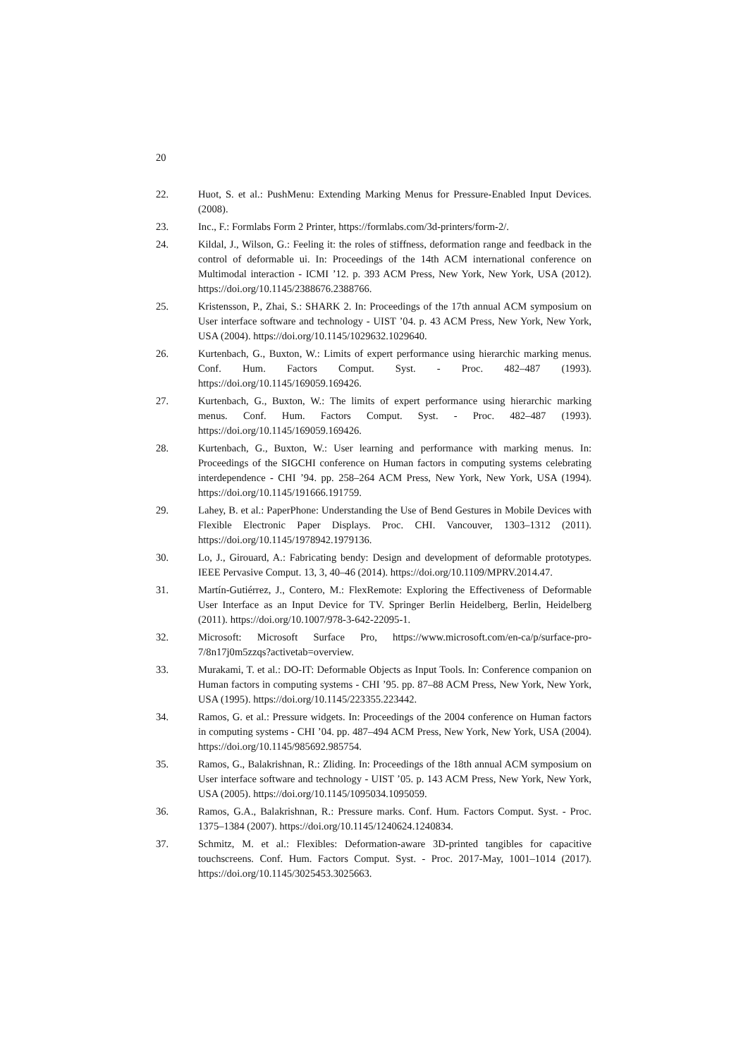20
22. Huot, S. et al.: PushMenu: Extending Marking Menus for Pressure-Enabled Input Devices. (2008).
23. Inc., F.: Formlabs Form 2 Printer, https://formlabs.com/3d-printers/form-2/.
24. Kildal, J., Wilson, G.: Feeling it: the roles of stiffness, deformation range and feedback in the control of deformable ui. In: Proceedings of the 14th ACM international conference on Multimodal interaction - ICMI ’12. p. 393 ACM Press, New York, New York, USA (2012). https://doi.org/10.1145/2388676.2388766.
25. Kristensson, P., Zhai, S.: SHARK 2. In: Proceedings of the 17th annual ACM symposium on User interface software and technology - UIST ’04. p. 43 ACM Press, New York, New York, USA (2004). https://doi.org/10.1145/1029632.1029640.
26. Kurtenbach, G., Buxton, W.: Limits of expert performance using hierarchic marking menus. Conf. Hum. Factors Comput. Syst. - Proc. 482–487 (1993). https://doi.org/10.1145/169059.169426.
27. Kurtenbach, G., Buxton, W.: The limits of expert performance using hierarchic marking menus. Conf. Hum. Factors Comput. Syst. - Proc. 482–487 (1993). https://doi.org/10.1145/169059.169426.
28. Kurtenbach, G., Buxton, W.: User learning and performance with marking menus. In: Proceedings of the SIGCHI conference on Human factors in computing systems celebrating interdependence - CHI ’94. pp. 258–264 ACM Press, New York, New York, USA (1994). https://doi.org/10.1145/191666.191759.
29. Lahey, B. et al.: PaperPhone: Understanding the Use of Bend Gestures in Mobile Devices with Flexible Electronic Paper Displays. Proc. CHI. Vancouver, 1303–1312 (2011). https://doi.org/10.1145/1978942.1979136.
30. Lo, J., Girouard, A.: Fabricating bendy: Design and development of deformable prototypes. IEEE Pervasive Comput. 13, 3, 40–46 (2014). https://doi.org/10.1109/MPRV.2014.47.
31. Martín-Gutiérrez, J., Contero, M.: FlexRemote: Exploring the Effectiveness of Deformable User Interface as an Input Device for TV. Springer Berlin Heidelberg, Berlin, Heidelberg (2011). https://doi.org/10.1007/978-3-642-22095-1.
32. Microsoft: Microsoft Surface Pro, https://www.microsoft.com/en-ca/p/surface-pro-7/8n17j0m5zzqs?activetab=overview.
33. Murakami, T. et al.: DO-IT: Deformable Objects as Input Tools. In: Conference companion on Human factors in computing systems - CHI ’95. pp. 87–88 ACM Press, New York, New York, USA (1995). https://doi.org/10.1145/223355.223442.
34. Ramos, G. et al.: Pressure widgets. In: Proceedings of the 2004 conference on Human factors in computing systems - CHI ’04. pp. 487–494 ACM Press, New York, New York, USA (2004). https://doi.org/10.1145/985692.985754.
35. Ramos, G., Balakrishnan, R.: Zliding. In: Proceedings of the 18th annual ACM symposium on User interface software and technology - UIST ’05. p. 143 ACM Press, New York, New York, USA (2005). https://doi.org/10.1145/1095034.1095059.
36. Ramos, G.A., Balakrishnan, R.: Pressure marks. Conf. Hum. Factors Comput. Syst. - Proc. 1375–1384 (2007). https://doi.org/10.1145/1240624.1240834.
37. Schmitz, M. et al.: Flexibles: Deformation-aware 3D-printed tangibles for capacitive touchscreens. Conf. Hum. Factors Comput. Syst. - Proc. 2017-May, 1001–1014 (2017). https://doi.org/10.1145/3025453.3025663.